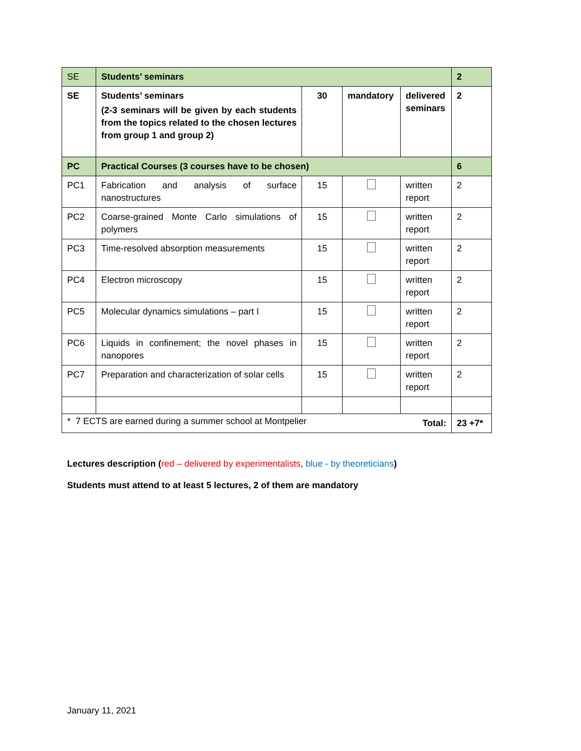| SE | Students’ seminars | | | | 2 |
| SE | Students’ seminars (2-3 seminars will be given by each students from the topics related to the chosen lectures from group 1 and group 2) | 30 | mandatory | delivered seminars | 2 |
| PC | Practical Courses (3 courses have to be chosen) | | | | 6 |
| PC1 | Fabrication and analysis of surface nanostructures | 15 | | written report | 2 |
| PC2 | Coarse-grained Monte Carlo simulations of polymers | 15 | | written report | 2 |
| PC3 | Time-resolved absorption measurements | 15 | | written report | 2 |
| PC4 | Electron microscopy | 15 | | written report | 2 |
| PC5 | Molecular dynamics simulations – part I | 15 | | written report | 2 |
| PC6 | Liquids in confinement; the novel phases in nanopores | 15 | | written report | 2 |
| PC7 | Preparation and characterization of solar cells | 15 | | written report | 2 |
| Total: | | | | | 23 +7* |
* 7 ECTS are earned during a summer school at Montpelier
Lectures description (red – delivered by experimentalists, blue - by theoreticians)
Students must attend to at least 5 lectures, 2 of them are mandatory
January 11, 2021